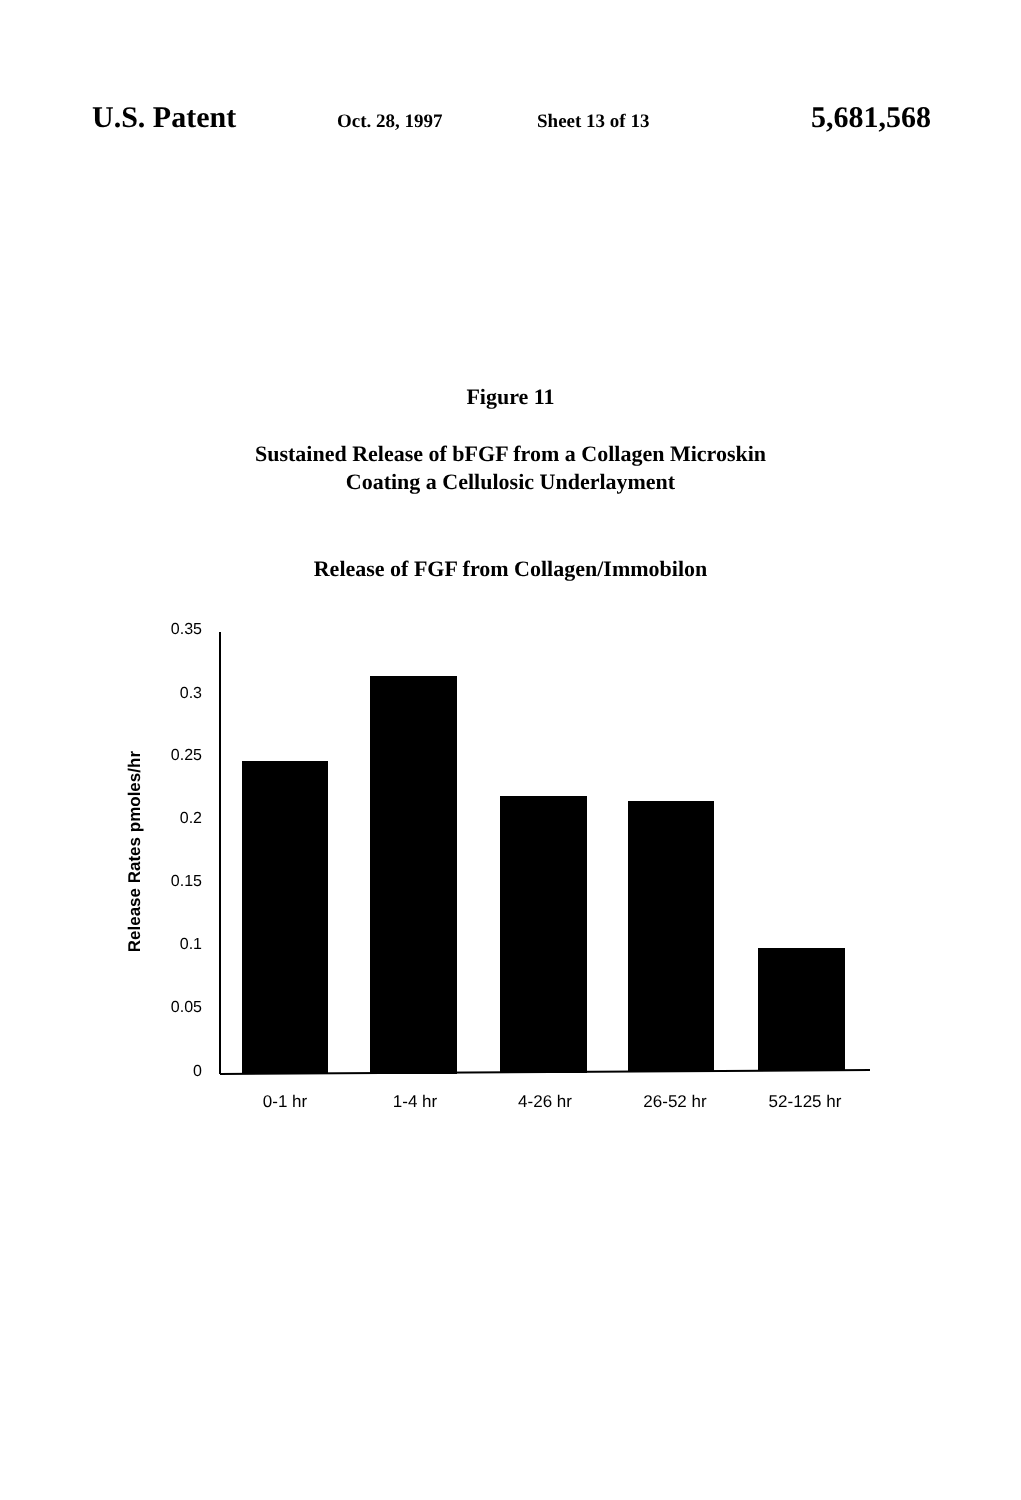U.S. Patent
Oct. 28, 1997 Sheet 13 of 13
5,681,568
Figure 11
Sustained Release of bFGF from a Collagen Microskin
Coating a Cellulosic Underlayment
Release of FGF from Collagen/Immobilon
Release Rates pmoles/hr
0.35
0.3
0.25
0.2
0.15
0.1
0.05
0
0-1 hr 1-4 hr 4-26 hr 26-52 hr 52-125 hr